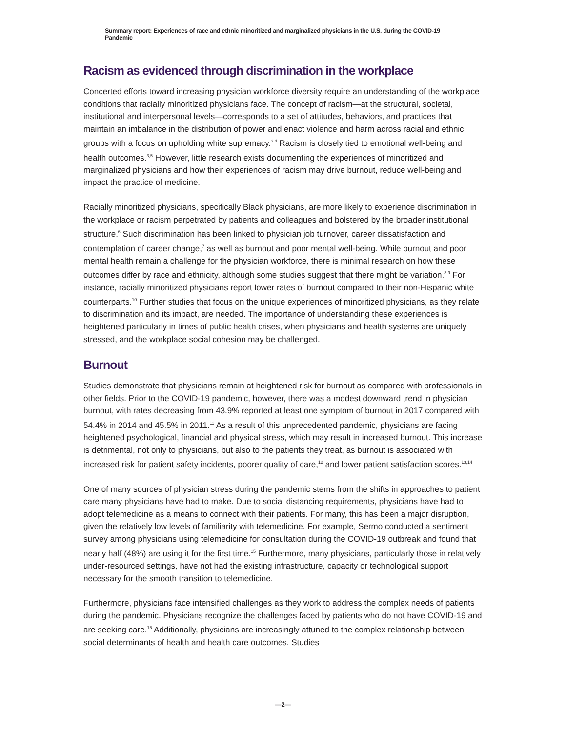Summary report: Experiences of race and ethnic minoritized and marginalized physicians in the U.S. during the COVID-19 Pandemic
Racism as evidenced through discrimination in the workplace
Concerted efforts toward increasing physician workforce diversity require an understanding of the workplace conditions that racially minoritized physicians face. The concept of racism—at the structural, societal, institutional and interpersonal levels—corresponds to a set of attitudes, behaviors, and practices that maintain an imbalance in the distribution of power and enact violence and harm across racial and ethnic groups with a focus on upholding white supremacy.<sup>3,4</sup> Racism is closely tied to emotional well-being and health outcomes.<sup>3,5</sup> However, little research exists documenting the experiences of minoritized and marginalized physicians and how their experiences of racism may drive burnout, reduce well-being and impact the practice of medicine.
Racially minoritized physicians, specifically Black physicians, are more likely to experience discrimination in the workplace or racism perpetrated by patients and colleagues and bolstered by the broader institutional structure.<sup>6</sup> Such discrimination has been linked to physician job turnover, career dissatisfaction and contemplation of career change,<sup>7</sup> as well as burnout and poor mental well-being. While burnout and poor mental health remain a challenge for the physician workforce, there is minimal research on how these outcomes differ by race and ethnicity, although some studies suggest that there might be variation.<sup>8,9</sup> For instance, racially minoritized physicians report lower rates of burnout compared to their non-Hispanic white counterparts.<sup>10</sup> Further studies that focus on the unique experiences of minoritized physicians, as they relate to discrimination and its impact, are needed. The importance of understanding these experiences is heightened particularly in times of public health crises, when physicians and health systems are uniquely stressed, and the workplace social cohesion may be challenged.
Burnout
Studies demonstrate that physicians remain at heightened risk for burnout as compared with professionals in other fields. Prior to the COVID-19 pandemic, however, there was a modest downward trend in physician burnout, with rates decreasing from 43.9% reported at least one symptom of burnout in 2017 compared with 54.4% in 2014 and 45.5% in 2011.<sup>11</sup> As a result of this unprecedented pandemic, physicians are facing heightened psychological, financial and physical stress, which may result in increased burnout. This increase is detrimental, not only to physicians, but also to the patients they treat, as burnout is associated with increased risk for patient safety incidents, poorer quality of care,<sup>12</sup> and lower patient satisfaction scores.<sup>13,14</sup>
One of many sources of physician stress during the pandemic stems from the shifts in approaches to patient care many physicians have had to make. Due to social distancing requirements, physicians have had to adopt telemedicine as a means to connect with their patients. For many, this has been a major disruption, given the relatively low levels of familiarity with telemedicine. For example, Sermo conducted a sentiment survey among physicians using telemedicine for consultation during the COVID-19 outbreak and found that nearly half (48%) are using it for the first time.<sup>15</sup> Furthermore, many physicians, particularly those in relatively under-resourced settings, have not had the existing infrastructure, capacity or technological support necessary for the smooth transition to telemedicine.
Furthermore, physicians face intensified challenges as they work to address the complex needs of patients during the pandemic. Physicians recognize the challenges faced by patients who do not have COVID-19 and are seeking care.<sup>15</sup> Additionally, physicians are increasingly attuned to the complex relationship between social determinants of health and health care outcomes. Studies
—2—